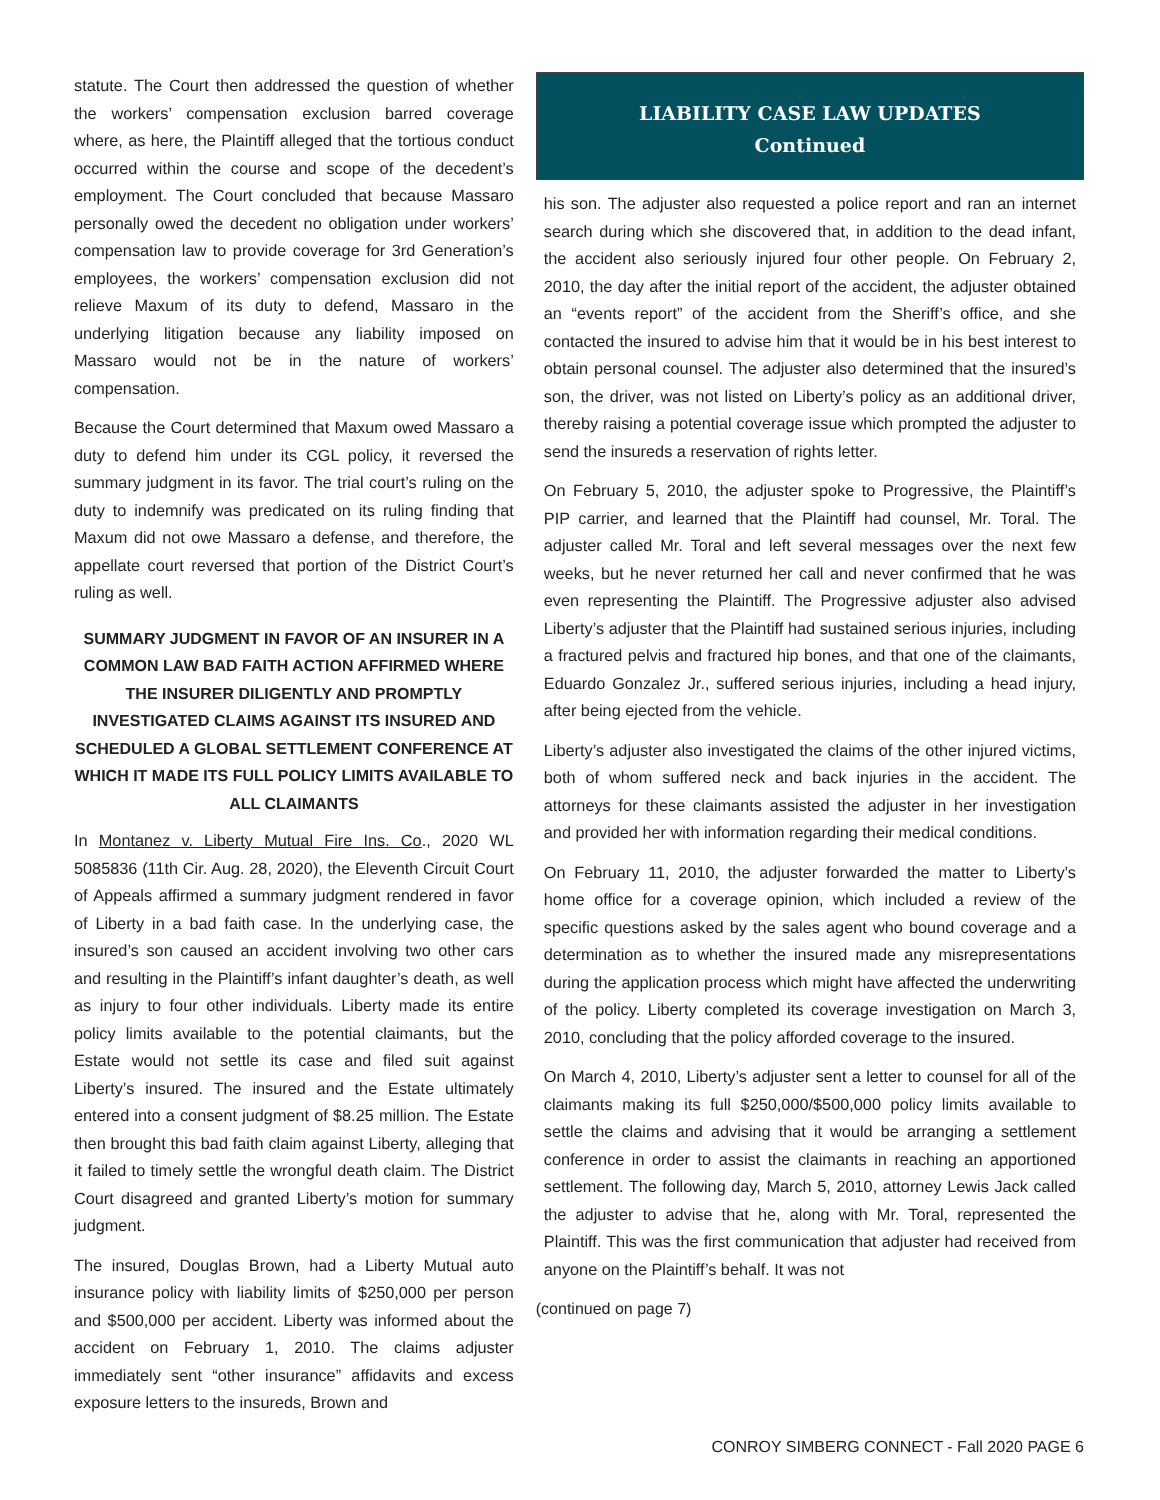statute. The Court then addressed the question of whether the workers’ compensation exclusion barred coverage where, as here, the Plaintiff alleged that the tortious conduct occurred within the course and scope of the decedent’s employment. The Court concluded that because Massaro personally owed the decedent no obligation under workers’ compensation law to provide coverage for 3rd Generation’s employees, the workers’ compensation exclusion did not relieve Maxum of its duty to defend, Massaro in the underlying litigation because any liability imposed on Massaro would not be in the nature of workers’ compensation.
Because the Court determined that Maxum owed Massaro a duty to defend him under its CGL policy, it reversed the summary judgment in its favor. The trial court’s ruling on the duty to indemnify was predicated on its ruling finding that Maxum did not owe Massaro a defense, and therefore, the appellate court reversed that portion of the District Court’s ruling as well.
SUMMARY JUDGMENT IN FAVOR OF AN INSURER IN A COMMON LAW BAD FAITH ACTION AFFIRMED WHERE THE INSURER DILIGENTLY AND PROMPTLY INVESTIGATED CLAIMS AGAINST ITS INSURED AND SCHEDULED A GLOBAL SETTLEMENT CONFERENCE AT WHICH IT MADE ITS FULL POLICY LIMITS AVAILABLE TO ALL CLAIMANTS
In Montanez v. Liberty Mutual Fire Ins. Co., 2020 WL 5085836 (11th Cir. Aug. 28, 2020), the Eleventh Circuit Court of Appeals affirmed a summary judgment rendered in favor of Liberty in a bad faith case. In the underlying case, the insured’s son caused an accident involving two other cars and resulting in the Plaintiff’s infant daughter’s death, as well as injury to four other individuals. Liberty made its entire policy limits available to the potential claimants, but the Estate would not settle its case and filed suit against Liberty’s insured. The insured and the Estate ultimately entered into a consent judgment of $8.25 million. The Estate then brought this bad faith claim against Liberty, alleging that it failed to timely settle the wrongful death claim. The District Court disagreed and granted Liberty’s motion for summary judgment.
The insured, Douglas Brown, had a Liberty Mutual auto insurance policy with liability limits of $250,000 per person and $500,000 per accident. Liberty was informed about the accident on February 1, 2010. The claims adjuster immediately sent “other insurance” affidavits and excess exposure letters to the insureds, Brown and
LIABILITY CASE LAW UPDATES
Continued
his son. The adjuster also requested a police report and ran an internet search during which she discovered that, in addition to the dead infant, the accident also seriously injured four other people. On February 2, 2010, the day after the initial report of the accident, the adjuster obtained an “events report” of the accident from the Sheriff’s office, and she contacted the insured to advise him that it would be in his best interest to obtain personal counsel. The adjuster also determined that the insured’s son, the driver, was not listed on Liberty’s policy as an additional driver, thereby raising a potential coverage issue which prompted the adjuster to send the insureds a reservation of rights letter.
On February 5, 2010, the adjuster spoke to Progressive, the Plaintiff’s PIP carrier, and learned that the Plaintiff had counsel, Mr. Toral. The adjuster called Mr. Toral and left several messages over the next few weeks, but he never returned her call and never confirmed that he was even representing the Plaintiff. The Progressive adjuster also advised Liberty’s adjuster that the Plaintiff had sustained serious injuries, including a fractured pelvis and fractured hip bones, and that one of the claimants, Eduardo Gonzalez Jr., suffered serious injuries, including a head injury, after being ejected from the vehicle.
Liberty’s adjuster also investigated the claims of the other injured victims, both of whom suffered neck and back injuries in the accident. The attorneys for these claimants assisted the adjuster in her investigation and provided her with information regarding their medical conditions.
On February 11, 2010, the adjuster forwarded the matter to Liberty’s home office for a coverage opinion, which included a review of the specific questions asked by the sales agent who bound coverage and a determination as to whether the insured made any misrepresentations during the application process which might have affected the underwriting of the policy. Liberty completed its coverage investigation on March 3, 2010, concluding that the policy afforded coverage to the insured.
On March 4, 2010, Liberty’s adjuster sent a letter to counsel for all of the claimants making its full $250,000/$500,000 policy limits available to settle the claims and advising that it would be arranging a settlement conference in order to assist the claimants in reaching an apportioned settlement. The following day, March 5, 2010, attorney Lewis Jack called the adjuster to advise that he, along with Mr. Toral, represented the Plaintiff. This was the first communication that adjuster had received from anyone on the Plaintiff’s behalf. It was not
(continued on page 7)
CONROY SIMBERG CONNECT - Fall 2020 PAGE 6